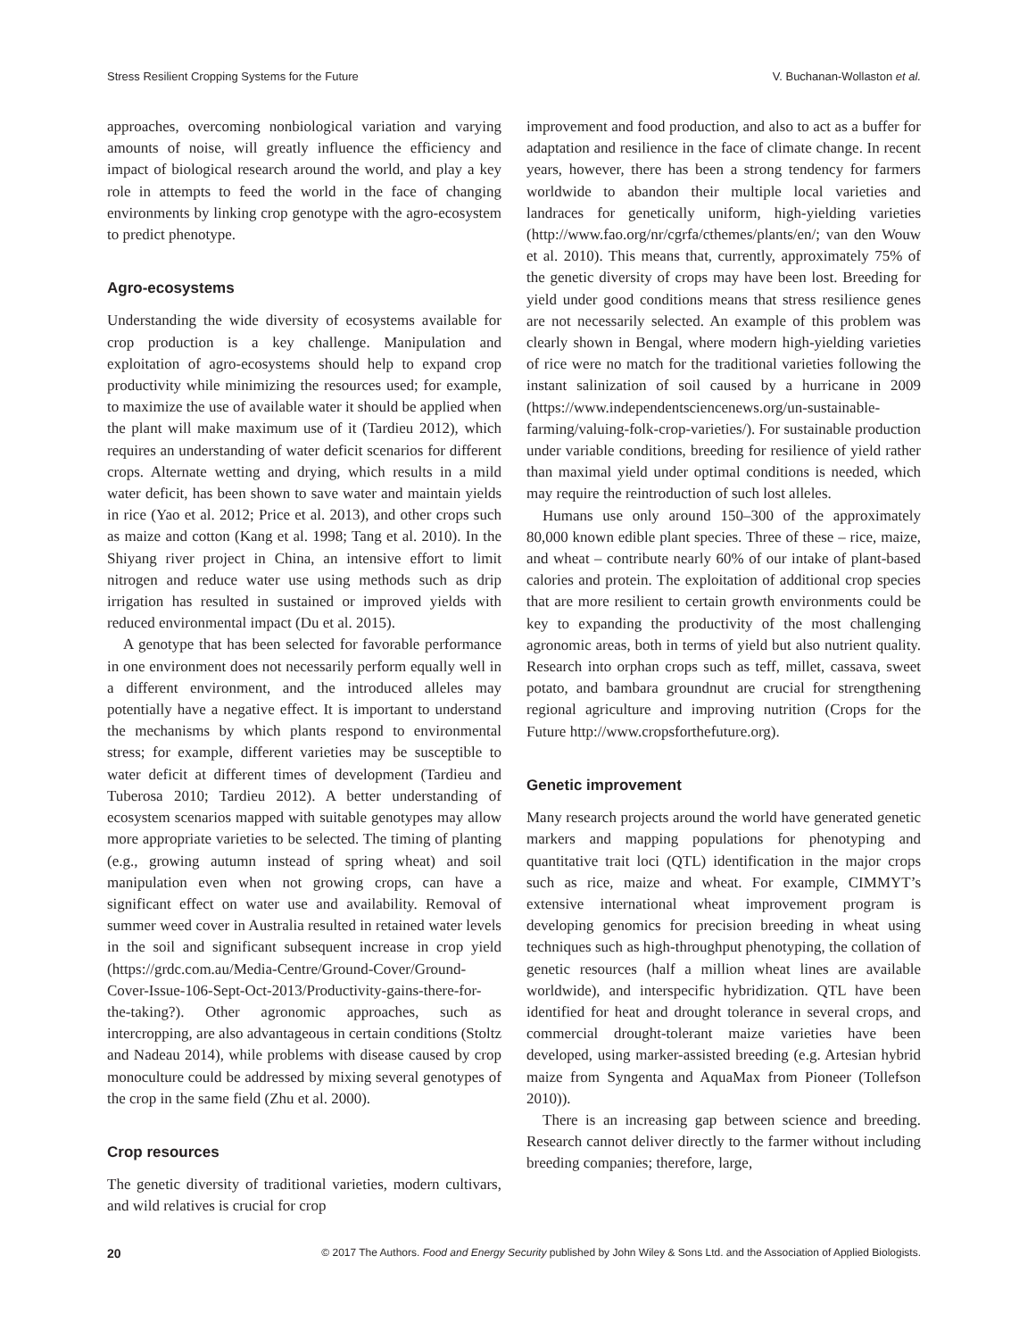Stress Resilient Cropping Systems for the Future V. Buchanan-Wollaston et al.
approaches, overcoming nonbiological variation and varying amounts of noise, will greatly influence the efficiency and impact of biological research around the world, and play a key role in attempts to feed the world in the face of changing environments by linking crop genotype with the agro-ecosystem to predict phenotype.
Agro-ecosystems
Understanding the wide diversity of ecosystems available for crop production is a key challenge. Manipulation and exploitation of agro-ecosystems should help to expand crop productivity while minimizing the resources used; for example, to maximize the use of available water it should be applied when the plant will make maximum use of it (Tardieu 2012), which requires an understanding of water deficit scenarios for different crops. Alternate wetting and drying, which results in a mild water deficit, has been shown to save water and maintain yields in rice (Yao et al. 2012; Price et al. 2013), and other crops such as maize and cotton (Kang et al. 1998; Tang et al. 2010). In the Shiyang river project in China, an intensive effort to limit nitrogen and reduce water use using methods such as drip irrigation has resulted in sustained or improved yields with reduced environmental impact (Du et al. 2015).
A genotype that has been selected for favorable performance in one environment does not necessarily perform equally well in a different environment, and the introduced alleles may potentially have a negative effect. It is important to understand the mechanisms by which plants respond to environmental stress; for example, different varieties may be susceptible to water deficit at different times of development (Tardieu and Tuberosa 2010; Tardieu 2012). A better understanding of ecosystem scenarios mapped with suitable genotypes may allow more appropriate varieties to be selected. The timing of planting (e.g., growing autumn instead of spring wheat) and soil manipulation even when not growing crops, can have a significant effect on water use and availability. Removal of summer weed cover in Australia resulted in retained water levels in the soil and significant subsequent increase in crop yield (https://grdc.com.au/Media-Centre/Ground-Cover/Ground-Cover-Issue-106-Sept-Oct-2013/Productivity-gains-there-for-the-taking?). Other agronomic approaches, such as intercropping, are also advantageous in certain conditions (Stoltz and Nadeau 2014), while problems with disease caused by crop monoculture could be addressed by mixing several genotypes of the crop in the same field (Zhu et al. 2000).
Crop resources
The genetic diversity of traditional varieties, modern cultivars, and wild relatives is crucial for crop
improvement and food production, and also to act as a buffer for adaptation and resilience in the face of climate change. In recent years, however, there has been a strong tendency for farmers worldwide to abandon their multiple local varieties and landraces for genetically uniform, high-yielding varieties (http://www.fao.org/nr/cgrfa/cthemes/plants/en/; van den Wouw et al. 2010). This means that, currently, approximately 75% of the genetic diversity of crops may have been lost. Breeding for yield under good conditions means that stress resilience genes are not necessarily selected. An example of this problem was clearly shown in Bengal, where modern high-yielding varieties of rice were no match for the traditional varieties following the instant salinization of soil caused by a hurricane in 2009 (https://www.independentsciencenews.org/un-sustainable-farming/valuing-folk-crop-varieties/). For sustainable production under variable conditions, breeding for resilience of yield rather than maximal yield under optimal conditions is needed, which may require the reintroduction of such lost alleles.
Humans use only around 150–300 of the approximately 80,000 known edible plant species. Three of these – rice, maize, and wheat – contribute nearly 60% of our intake of plant-based calories and protein. The exploitation of additional crop species that are more resilient to certain growth environments could be key to expanding the productivity of the most challenging agronomic areas, both in terms of yield but also nutrient quality. Research into orphan crops such as teff, millet, cassava, sweet potato, and bambara groundnut are crucial for strengthening regional agriculture and improving nutrition (Crops for the Future http://www.cropsforthefuture.org).
Genetic improvement
Many research projects around the world have generated genetic markers and mapping populations for phenotyping and quantitative trait loci (QTL) identification in the major crops such as rice, maize and wheat. For example, CIMMYT’s extensive international wheat improvement program is developing genomics for precision breeding in wheat using techniques such as high-throughput phenotyping, the collation of genetic resources (half a million wheat lines are available worldwide), and interspecific hybridization. QTL have been identified for heat and drought tolerance in several crops, and commercial drought-tolerant maize varieties have been developed, using marker-assisted breeding (e.g. Artesian hybrid maize from Syngenta and AquaMax from Pioneer (Tollefson 2010)).
There is an increasing gap between science and breeding. Research cannot deliver directly to the farmer without including breeding companies; therefore, large,
20 © 2017 The Authors. Food and Energy Security published by John Wiley & Sons Ltd. and the Association of Applied Biologists.